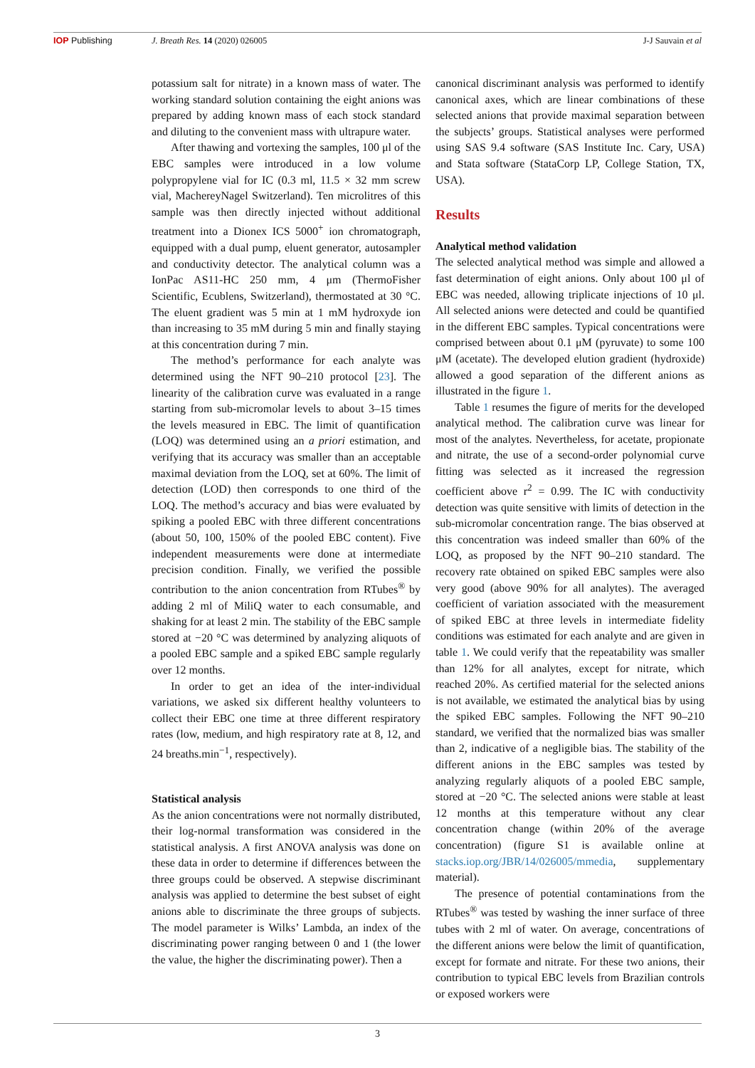IOP Publishing J. Breath Res. 14 (2020) 026005
J-J Sauvain et al
potassium salt for nitrate) in a known mass of water. The working standard solution containing the eight anions was prepared by adding known mass of each stock standard and diluting to the convenient mass with ultrapure water.
After thawing and vortexing the samples, 100 μl of the EBC samples were introduced in a low volume polypropylene vial for IC (0.3 ml, 11.5 × 32 mm screw vial, MachereyNagel Switzerland). Ten microlitres of this sample was then directly injected without additional treatment into a Dionex ICS 5000<sup>+</sup> ion chromatograph, equipped with a dual pump, eluent generator, autosampler and conductivity detector. The analytical column was a IonPac AS11-HC 250 mm, 4 μm (ThermoFisher Scientific, Ecublens, Switzerland), thermostated at 30 °C. The eluent gradient was 5 min at 1 mM hydroxyde ion than increasing to 35 mM during 5 min and finally staying at this concentration during 7 min.
The method’s performance for each analyte was determined using the NFT 90–210 protocol [23]. The linearity of the calibration curve was evaluated in a range starting from sub-micromolar levels to about 3–15 times the levels measured in EBC. The limit of quantification (LOQ) was determined using an a priori estimation, and verifying that its accuracy was smaller than an acceptable maximal deviation from the LOQ, set at 60%. The limit of detection (LOD) then corresponds to one third of the LOQ. The method’s accuracy and bias were evaluated by spiking a pooled EBC with three different concentrations (about 50, 100, 150% of the pooled EBC content). Five independent measurements were done at intermediate precision condition. Finally, we verified the possible contribution to the anion concentration from RTubes<sup>®</sup> by adding 2 ml of MiliQ water to each consumable, and shaking for at least 2 min. The stability of the EBC sample stored at −20 °C was determined by analyzing aliquots of a pooled EBC sample and a spiked EBC sample regularly over 12 months.
In order to get an idea of the inter-individual variations, we asked six different healthy volunteers to collect their EBC one time at three different respiratory rates (low, medium, and high respiratory rate at 8, 12, and 24 breaths.min<sup>−1</sup>, respectively).
Statistical analysis
As the anion concentrations were not normally distributed, their log-normal transformation was considered in the statistical analysis. A first ANOVA analysis was done on these data in order to determine if differences between the three groups could be observed. A stepwise discriminant analysis was applied to determine the best subset of eight anions able to discriminate the three groups of subjects. The model parameter is Wilks’ Lambda, an index of the discriminating power ranging between 0 and 1 (the lower the value, the higher the discriminating power). Then a
canonical discriminant analysis was performed to identify canonical axes, which are linear combinations of these selected anions that provide maximal separation between the subjects’ groups. Statistical analyses were performed using SAS 9.4 software (SAS Institute Inc. Cary, USA) and Stata software (StataCorp LP, College Station, TX, USA).
Results
Analytical method validation
The selected analytical method was simple and allowed a fast determination of eight anions. Only about 100 μl of EBC was needed, allowing triplicate injections of 10 μl. All selected anions were detected and could be quantified in the different EBC samples. Typical concentrations were comprised between about 0.1 μM (pyruvate) to some 100 μM (acetate). The developed elution gradient (hydroxide) allowed a good separation of the different anions as illustrated in the figure 1.
Table 1 resumes the figure of merits for the developed analytical method. The calibration curve was linear for most of the analytes. Nevertheless, for acetate, propionate and nitrate, the use of a second-order polynomial curve fitting was selected as it increased the regression coefficient above r<sup>2</sup> = 0.99. The IC with conductivity detection was quite sensitive with limits of detection in the sub-micromolar concentration range. The bias observed at this concentration was indeed smaller than 60% of the LOQ, as proposed by the NFT 90–210 standard. The recovery rate obtained on spiked EBC samples were also very good (above 90% for all analytes). The averaged coefficient of variation associated with the measurement of spiked EBC at three levels in intermediate fidelity conditions was estimated for each analyte and are given in table 1. We could verify that the repeatability was smaller than 12% for all analytes, except for nitrate, which reached 20%. As certified material for the selected anions is not available, we estimated the analytical bias by using the spiked EBC samples. Following the NFT 90–210 standard, we verified that the normalized bias was smaller than 2, indicative of a negligible bias. The stability of the different anions in the EBC samples was tested by analyzing regularly aliquots of a pooled EBC sample, stored at −20 °C. The selected anions were stable at least 12 months at this temperature without any clear concentration change (within 20% of the average concentration) (figure S1 is available online at stacks.iop.org/JBR/14/026005/mmedia, supplementary material).
The presence of potential contaminations from the RTubes<sup>®</sup> was tested by washing the inner surface of three tubes with 2 ml of water. On average, concentrations of the different anions were below the limit of quantification, except for formate and nitrate. For these two anions, their contribution to typical EBC levels from Brazilian controls or exposed workers were
3